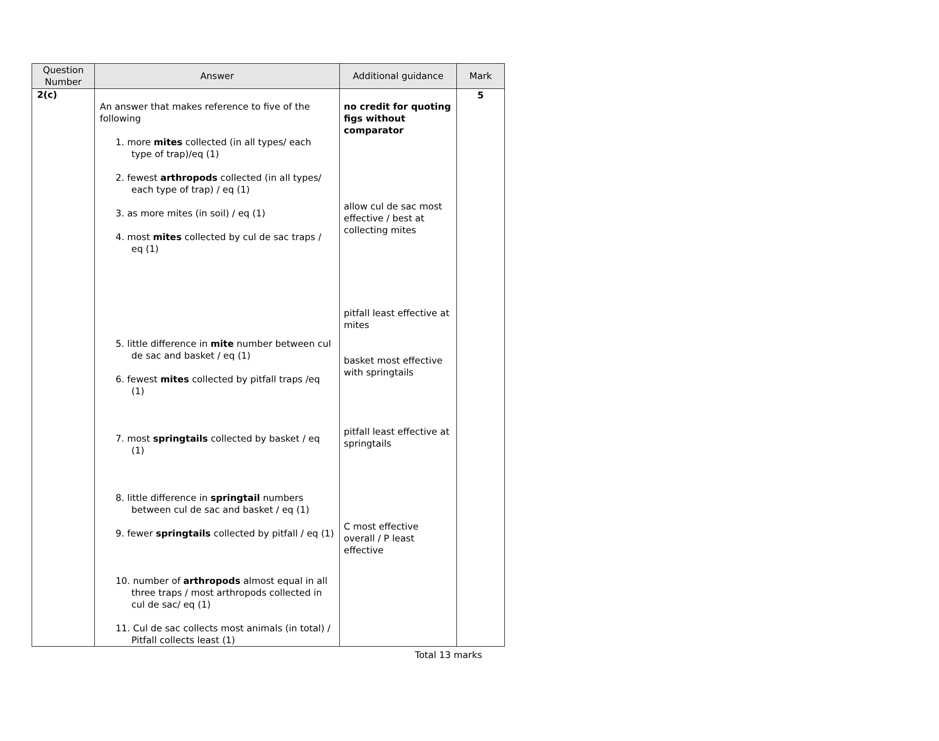| Question Number | Answer | Additional guidance | Mark |
| --- | --- | --- | --- |
| 2(c) | An answer that makes reference to five of the following 1. more mites collected (in all types/ each type of trap)/eq (1) 2. fewest arthropods collected (in all types/ each type of trap) / eq (1) 3. as more mites (in soil) / eq (1) 4. most mites collected by cul de sac traps / eq (1) 5. little difference in mite number between cul de sac and basket / eq (1) 6. fewest mites collected by pitfall traps /eq (1) 7. most springtails collected by basket / eq (1) 8. little difference in springtail numbers between cul de sac and basket / eq (1) 9. fewer springtails collected by pitfall / eq (1) 10. number of arthropods almost equal in all three traps / most arthropods collected in cul de sac/ eq (1) 11. Cul de sac collects most animals (in total) / Pitfall collects least (1) | no credit for quoting figs without comparator allow cul de sac most effective / best at collecting mites pitfall least effective at mites basket most effective with springtails pitfall least effective at springtails C most effective overall / P least effective | 5 |
Total 13 marks